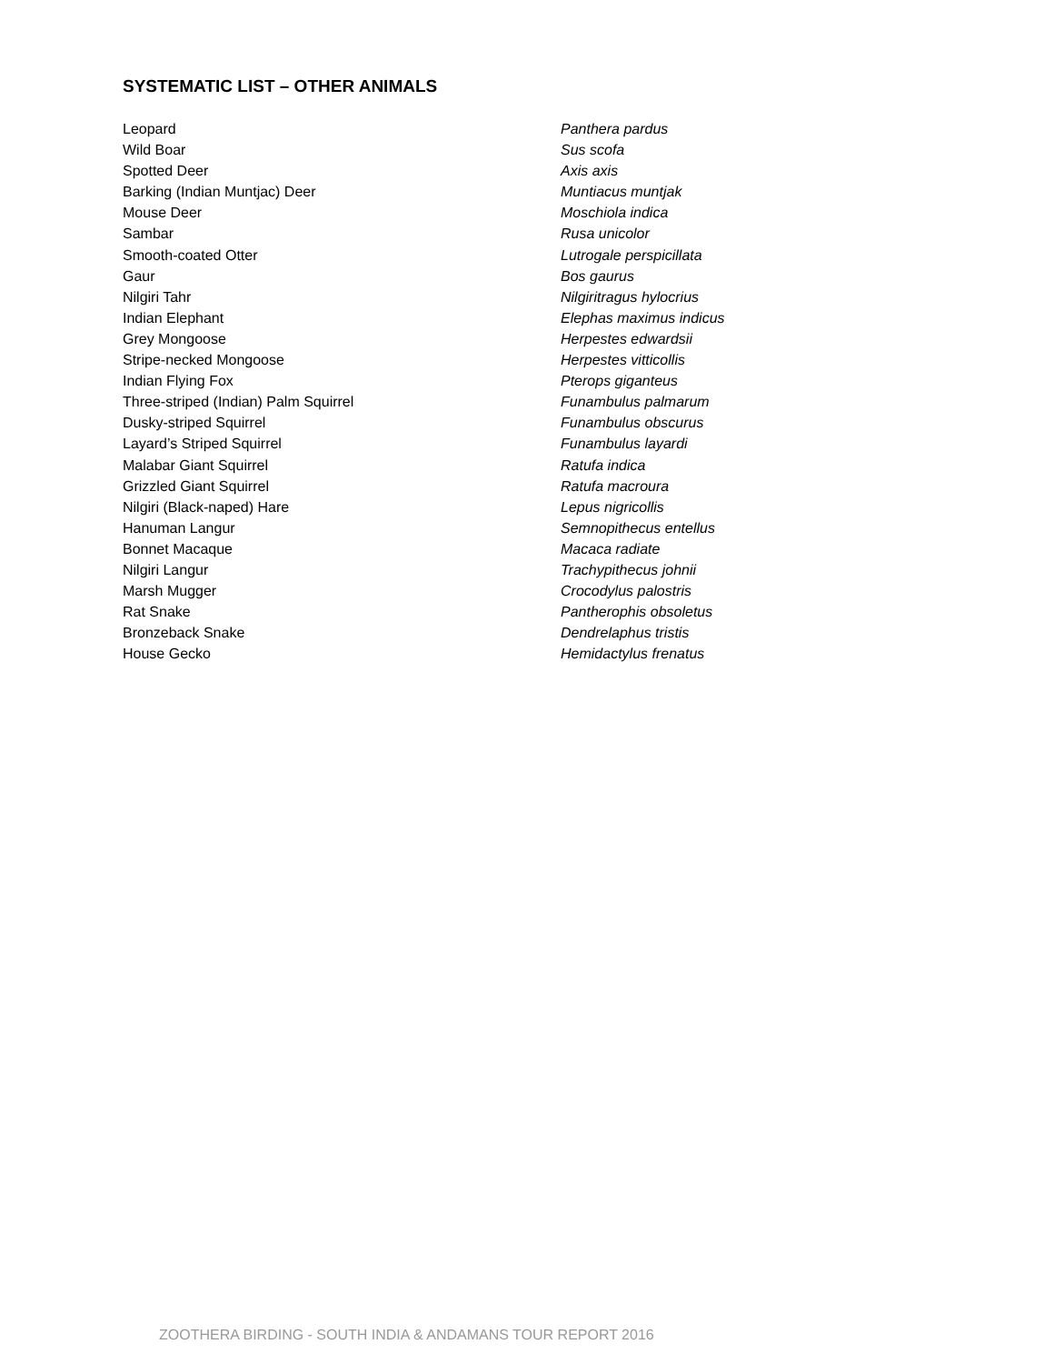SYSTEMATIC LIST – OTHER ANIMALS
| Leopard | Panthera pardus |
| Wild Boar | Sus scofa |
| Spotted Deer | Axis axis |
| Barking (Indian Muntjac) Deer | Muntiacus muntjak |
| Mouse Deer | Moschiola indica |
| Sambar | Rusa unicolor |
| Smooth-coated Otter | Lutrogale perspicillata |
| Gaur | Bos gaurus |
| Nilgiri Tahr | Nilgiritragus hylocrius |
| Indian Elephant | Elephas maximus indicus |
| Grey Mongoose | Herpestes edwardsii |
| Stripe-necked Mongoose | Herpestes vitticollis |
| Indian Flying Fox | Pterops giganteus |
| Three-striped (Indian) Palm Squirrel | Funambulus palmarum |
| Dusky-striped Squirrel | Funambulus obscurus |
| Layard’s Striped Squirrel | Funambulus layardi |
| Malabar Giant Squirrel | Ratufa indica |
| Grizzled Giant Squirrel | Ratufa macroura |
| Nilgiri (Black-naped) Hare | Lepus nigricollis |
| Hanuman Langur | Semnopithecus entellus |
| Bonnet Macaque | Macaca radiate |
| Nilgiri Langur | Trachypithecus johnii |
| Marsh Mugger | Crocodylus palostris |
| Rat Snake | Pantherophis obsoletus |
| Bronzeback Snake | Dendrelaphus tristis |
| House Gecko | Hemidactylus frenatus |
ZOOTHERA BIRDING - SOUTH INDIA & ANDAMANS TOUR REPORT 2016